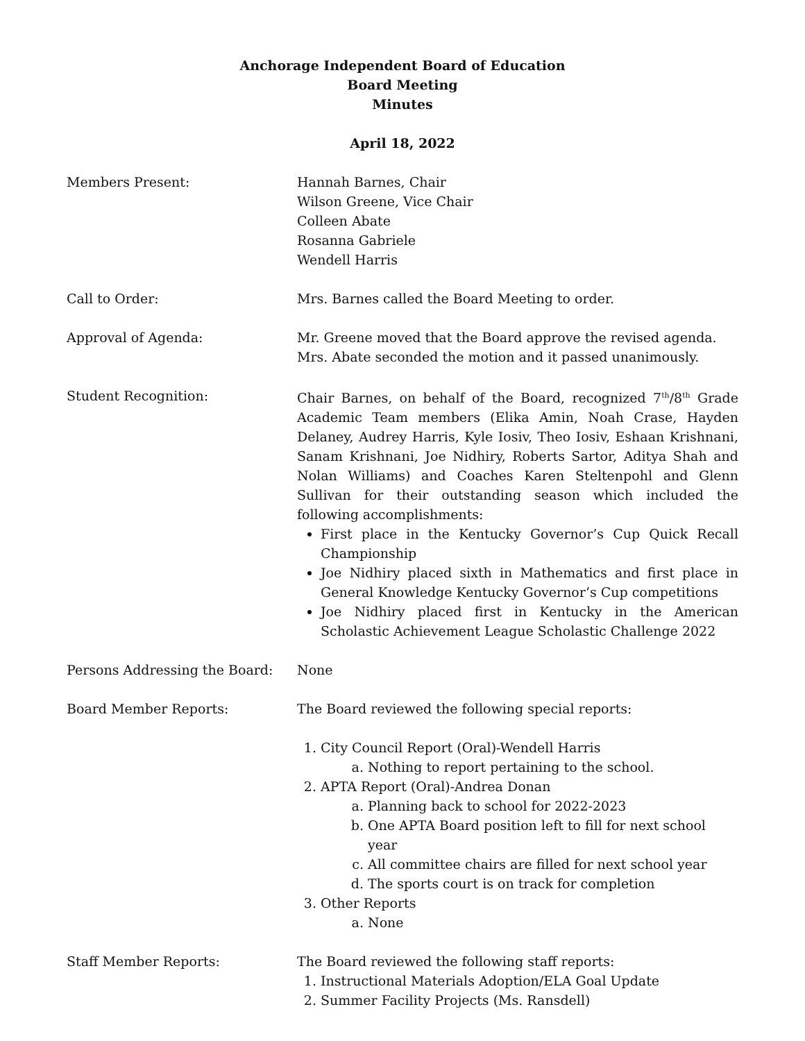Anchorage Independent Board of Education
Board Meeting
Minutes
April 18, 2022
Members Present: Hannah Barnes, Chair
Wilson Greene, Vice Chair
Colleen Abate
Rosanna Gabriele
Wendell Harris
Call to Order: Mrs. Barnes called the Board Meeting to order.
Approval of Agenda: Mr. Greene moved that the Board approve the revised agenda.
Mrs. Abate seconded the motion and it passed unanimously.
Student Recognition: Chair Barnes, on behalf of the Board, recognized 7<sup>th</sup>/8<sup>th</sup> Grade Academic Team members (Elika Amin, Noah Crase, Hayden Delaney, Audrey Harris, Kyle Iosiv, Theo Iosiv, Eshaan Krishnani, Sanam Krishnani, Joe Nidhiry, Roberts Sartor, Aditya Shah and Nolan Williams) and Coaches Karen Steltenpohl and Glenn Sullivan for their outstanding season which included the following accomplishments:
First place in the Kentucky Governor’s Cup Quick Recall Championship
Joe Nidhiry placed sixth in Mathematics and first place in General Knowledge Kentucky Governor’s Cup competitions
Joe Nidhiry placed first in Kentucky in the American Scholastic Achievement League Scholastic Challenge 2022
Persons Addressing the Board: None
Board Member Reports: The Board reviewed the following special reports:
1. City Council Report (Oral)-Wendell Harris
a. Nothing to report pertaining to the school.
2. APTA Report (Oral)-Andrea Donan
a. Planning back to school for 2022-2023
b. One APTA Board position left to fill for next school year
c. All committee chairs are filled for next school year
d. The sports court is on track for completion
3. Other Reports
a. None
Staff Member Reports: The Board reviewed the following staff reports:
1. Instructional Materials Adoption/ELA Goal Update
2. Summer Facility Projects (Ms. Ransdell)